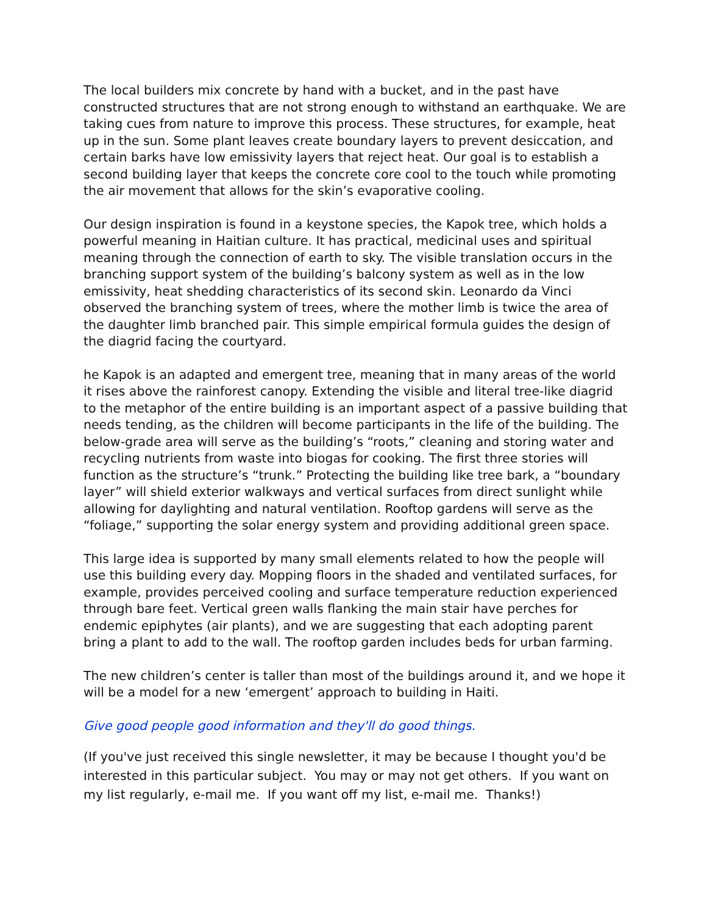The local builders mix concrete by hand with a bucket, and in the past have constructed structures that are not strong enough to withstand an earthquake. We are taking cues from nature to improve this process. These structures, for example, heat up in the sun. Some plant leaves create boundary layers to prevent desiccation, and certain barks have low emissivity layers that reject heat. Our goal is to establish a second building layer that keeps the concrete core cool to the touch while promoting the air movement that allows for the skin’s evaporative cooling.
Our design inspiration is found in a keystone species, the Kapok tree, which holds a powerful meaning in Haitian culture. It has practical, medicinal uses and spiritual meaning through the connection of earth to sky. The visible translation occurs in the branching support system of the building’s balcony system as well as in the low emissivity, heat shedding characteristics of its second skin. Leonardo da Vinci observed the branching system of trees, where the mother limb is twice the area of the daughter limb branched pair. This simple empirical formula guides the design of the diagrid facing the courtyard.
he Kapok is an adapted and emergent tree, meaning that in many areas of the world it rises above the rainforest canopy. Extending the visible and literal tree-like diagrid to the metaphor of the entire building is an important aspect of a passive building that needs tending, as the children will become participants in the life of the building. The below-grade area will serve as the building’s “roots,” cleaning and storing water and recycling nutrients from waste into biogas for cooking. The first three stories will function as the structure’s “trunk.” Protecting the building like tree bark, a “boundary layer” will shield exterior walkways and vertical surfaces from direct sunlight while allowing for daylighting and natural ventilation. Rooftop gardens will serve as the “foliage,” supporting the solar energy system and providing additional green space.
This large idea is supported by many small elements related to how the people will use this building every day. Mopping floors in the shaded and ventilated surfaces, for example, provides perceived cooling and surface temperature reduction experienced through bare feet. Vertical green walls flanking the main stair have perches for endemic epiphytes (air plants), and we are suggesting that each adopting parent bring a plant to add to the wall. The rooftop garden includes beds for urban farming.
The new children’s center is taller than most of the buildings around it, and we hope it will be a model for a new ‘emergent’ approach to building in Haiti.
Give good people good information and they'll do good things.
(If you've just received this single newsletter, it may be because I thought you'd be interested in this particular subject. You may or may not get others. If you want on my list regularly, e-mail me. If you want off my list, e-mail me. Thanks!)